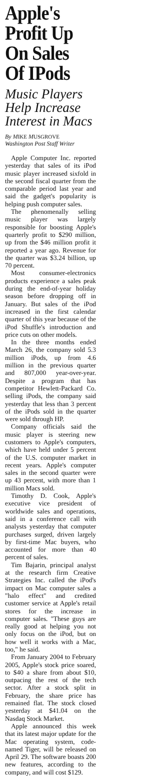Apple's Profit Up On Sales Of IPods
Music Players Help Increase Interest in Macs
By MIKE MUSGROVE
Washington Post Staff Writer
Apple Computer Inc. reported yesterday that sales of its iPod music player increased sixfold in the second fiscal quarter from the comparable period last year and said the gadget's popularity is helping push computer sales.
The phenomenally selling music player was largely responsible for boosting Apple's quarterly profit to $290 million, up from the $46 million profit it reported a year ago. Revenue for the quarter was $3.24 billion, up 70 percent.
Most consumer-electronics products experience a sales peak during the end-of-year holiday season before dropping off in January. But sales of the iPod increased in the first calendar quarter of this year because of the iPod Shuffle's introduction and price cuts on other models.
In the three months ended March 26, the company sold 5.3 million iPods, up from 4.6 million in the previous quarter and 807,000 year-over-year. Despite a program that has competitor Hewlett-Packard Co. selling iPods, the company said yesterday that less than 3 percent of the iPods sold in the quarter were sold through HP.
Company officials said the music player is steering new customers to Apple's computers, which have held under 5 percent of the U.S. computer market in recent years. Apple's computer sales in the second quarter were up 43 percent, with more than 1 million Macs sold.
Timothy D. Cook, Apple's executive vice president of worldwide sales and operations, said in a conference call with analysts yesterday that computer purchases surged, driven largely by first-time Mac buyers, who accounted for more than 40 percent of sales.
Tim Bajarin, principal analyst at the research firm Creative Strategies Inc. called the iPod's impact on Mac computer sales a "halo effect" and credited customer service at Apple's retail stores for the increase in computer sales. "These guys are really good at helping you not only focus on the iPod, but on how well it works with a Mac, too," he said.
From January 2004 to February 2005, Apple's stock price soared, to $40 a share from about $10, outpacing the rest of the tech sector. After a stock split in February, the share price has remained flat. The stock closed yesterday at $41.04 on the Nasdaq Stock Market.
Apple announced this week that its latest major update for the Mac operating system, code-named Tiger, will be released on April 29. The software boasts 200 new features, according to the company, and will cost $129.